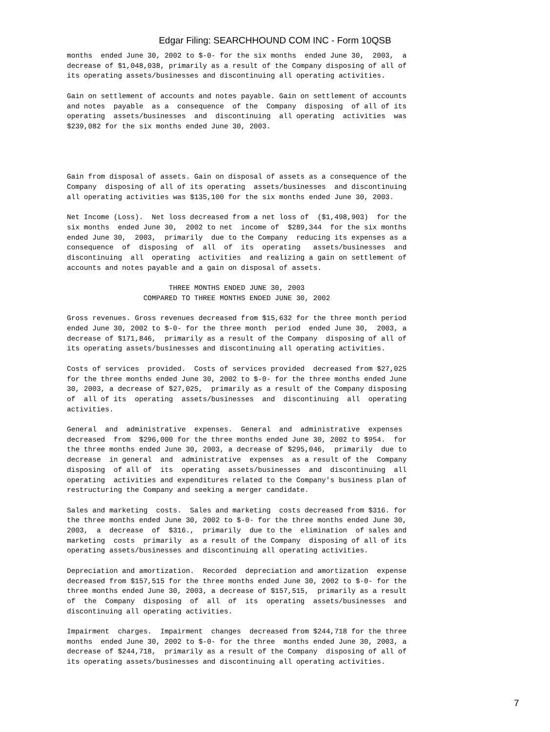Edgar Filing: SEARCHHOUND COM INC - Form 10QSB
months  ended June 30, 2002 to $-0- for the six months  ended June 30,  2003,  a
decrease of $1,048,038, primarily as a result of the Company disposing of all of
its operating assets/businesses and discontinuing all operating activities.

Gain on settlement of accounts and notes payable. Gain on settlement of accounts
and notes  payable  as a  consequence  of the  Company  disposing  of all of its
operating  assets/businesses  and  discontinuing  all operating  activities  was
$239,082 for the six months ended June 30, 2003.




Gain from disposal of assets. Gain on disposal of assets as a consequence of the
Company  disposing of all of its operating  assets/businesses  and discontinuing
all operating activities was $135,100 for the six months ended June 30, 2003.

Net Income (Loss).  Net loss decreased from a net loss of  ($1,498,903)  for the
six months  ended June 30,  2002 to net  income of  $289,344  for the six months
ended June 30,  2003,  primarily  due to the Company  reducing its expenses as a
consequence  of  disposing  of  all  of  its  operating   assets/businesses  and
discontinuing  all  operating  activities  and realizing a gain on settlement of
accounts and notes payable and a gain on disposal of assets.

                        THREE MONTHS ENDED JUNE 30, 2003
                  COMPARED TO THREE MONTHS ENDED JUNE 30, 2002

Gross revenues. Gross revenues decreased from $15,632 for the three month period
ended June 30, 2002 to $-0- for the three month  period  ended June 30,  2003, a
decrease of $171,846,  primarily as a result of the Company  disposing of all of
its operating assets/businesses and discontinuing all operating activities.

Costs of services  provided.  Costs of services provided  decreased from $27,025
for the three months ended June 30, 2002 to $-0- for the three months ended June
30, 2003, a decrease of $27,025,  primarily as a result of the Company disposing
of  all of its  operating  assets/businesses  and  discontinuing  all  operating
activities.

General  and  administrative  expenses.  General  and  administrative  expenses
decreased  from  $296,000 for the three months ended June 30, 2002 to $954.  for
the three months ended June 30, 2003, a decrease of $295,046,  primarily  due to
decrease  in general  and  administrative  expenses  as a result of the  Company
disposing  of all of  its  operating  assets/businesses  and  discontinuing  all
operating  activities and expenditures related to the Company's business plan of
restructuring the Company and seeking a merger candidate.

Sales and marketing  costs.  Sales and marketing  costs decreased from $316. for
the three months ended June 30, 2002 to $-0- for the three months ended June 30,
2003,  a  decrease  of  $316.,  primarily  due to the  elimination  of sales and
marketing  costs  primarily  as a result of the Company  disposing of all of its
operating assets/businesses and discontinuing all operating activities.

Depreciation and amortization.  Recorded  depreciation and amortization  expense
decreased from $157,515 for the three months ended June 30, 2002 to $-0- for the
three months ended June 30, 2003, a decrease of $157,515,  primarily as a result
of  the  Company  disposing  of  all  of  its  operating  assets/businesses  and
discontinuing all operating activities.

Impairment  charges.  Impairment  changes  decreased from $244,718 for the three
months  ended June 30, 2002 to $-0- for the three  months ended June 30, 2003, a
decrease of $244,718,  primarily as a result of the Company  disposing of all of
its operating assets/businesses and discontinuing all operating activities.
7